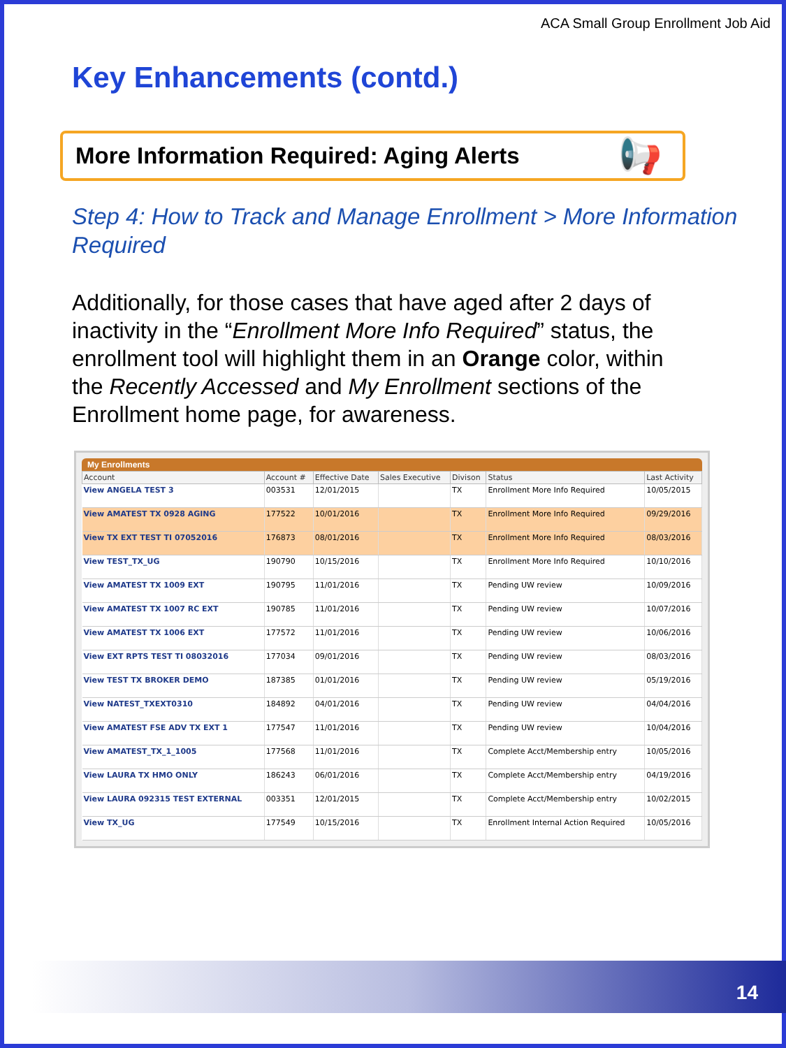ACA Small Group Enrollment Job Aid
Key Enhancements (contd.)
More Information Required: Aging Alerts 📢
Step 4: How to Track and Manage Enrollment > More Information Required
Additionally, for those cases that have aged after 2 days of inactivity in the “Enrollment More Info Required” status, the enrollment tool will highlight them in an Orange color, within the Recently Accessed and My Enrollment sections of the Enrollment home page, for awareness.
My Enrollments
| Account | Account # | Effective Date | Sales Executive | Divison | Status | Last Activity |
| --- | --- | --- | --- | --- | --- | --- |
| View ANGELA TEST 3 | 003531 | 12/01/2015 | | TX | Enrollment More Info Required | 10/05/2015 |
| View AMATEST TX 0928 AGING | 177522 | 10/01/2016 | | TX | Enrollment More Info Required | 09/29/2016 |
| View TX EXT TEST TI 07052016 | 176873 | 08/01/2016 | | TX | Enrollment More Info Required | 08/03/2016 |
| View TEST_TX_UG | 190790 | 10/15/2016 | | TX | Enrollment More Info Required | 10/10/2016 |
| View AMATEST TX 1009 EXT | 190795 | 11/01/2016 | | TX | Pending UW review | 10/09/2016 |
| View AMATEST TX 1007 RC EXT | 190785 | 11/01/2016 | | TX | Pending UW review | 10/07/2016 |
| View AMATEST TX 1006 EXT | 177572 | 11/01/2016 | | TX | Pending UW review | 10/06/2016 |
| View EXT RPTS TEST TI 08032016 | 177034 | 09/01/2016 | | TX | Pending UW review | 08/03/2016 |
| View TEST TX BROKER DEMO | 187385 | 01/01/2016 | | TX | Pending UW review | 05/19/2016 |
| View NATEST_TXEXT0310 | 184892 | 04/01/2016 | | TX | Pending UW review | 04/04/2016 |
| View AMATEST FSE ADV TX EXT 1 | 177547 | 11/01/2016 | | TX | Pending UW review | 10/04/2016 |
| View AMATEST_TX_1_1005 | 177568 | 11/01/2016 | | TX | Complete Acct/Membership entry | 10/05/2016 |
| View LAURA TX HMO ONLY | 186243 | 06/01/2016 | | TX | Complete Acct/Membership entry | 04/19/2016 |
| View LAURA 092315 TEST EXTERNAL | 003351 | 12/01/2015 | | TX | Complete Acct/Membership entry | 10/02/2015 |
| View TX_UG | 177549 | 10/15/2016 | | TX | Enrollment Internal Action Required | 10/05/2016 |
14